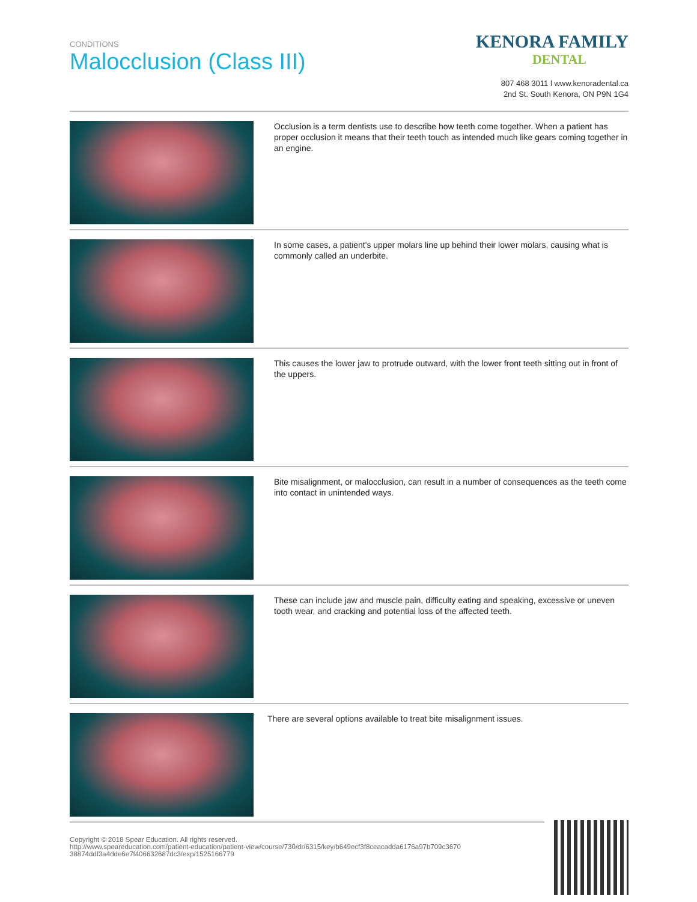CONDITIONS
Malocclusion (Class III)
KENORA FAMILY
DENTAL
807 468 3011 l www.kenoradental.ca
2nd St. South Kenora, ON P9N 1G4
Occlusion is a term dentists use to describe how teeth come together. When a patient has proper occlusion it means that their teeth touch as intended much like gears coming together in an engine.
In some cases, a patient's upper molars line up behind their lower molars, causing what is commonly called an underbite.
This causes the lower jaw to protrude outward, with the lower front teeth sitting out in front of the uppers.
Bite misalignment, or malocclusion, can result in a number of consequences as the teeth come into contact in unintended ways.
These can include jaw and muscle pain, difficulty eating and speaking, excessive or uneven tooth wear, and cracking and potential loss of the affected teeth.
There are several options available to treat bite misalignment issues.
Copyright © 2018 Spear Education. All rights reserved.
http://www.speareducation.com/patient-education/patient-view/course/730/dr/6315/key/b649ecf3f8ceacadda6176a97b709c3670 38874ddf3a4dde6e7f406632687dc3/exp/1525166779